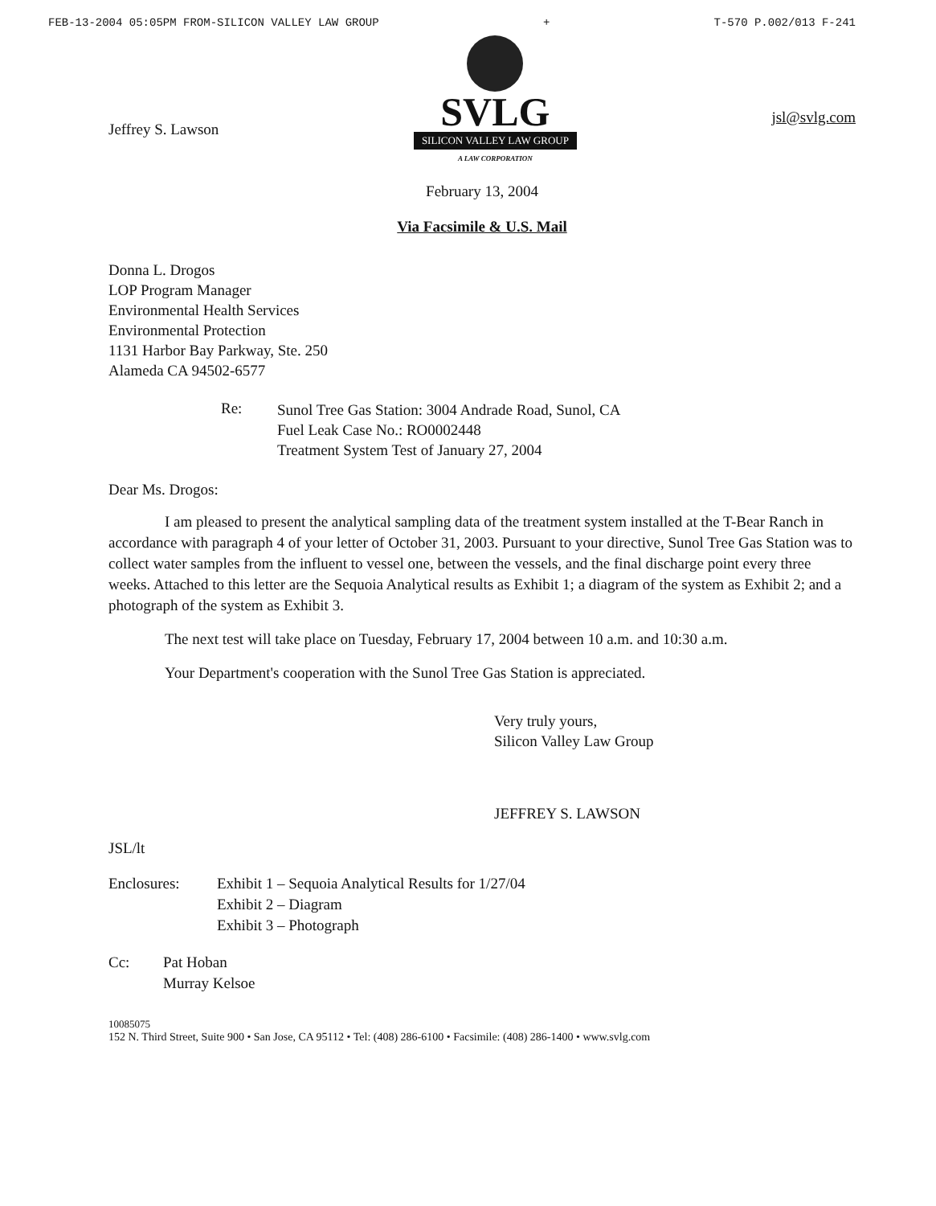FEB-13-2004 05:05PM FROM-SILICON VALLEY LAW GROUP + T-570 P.002/013 F-241
Jeffrey S. Lawson
SVLG
SILICON VALLEY LAW GROUP
A LAW CORPORATION
jsl@svlg.com
February 13, 2004
Via Facsimile & U.S. Mail
Donna L. Drogos
LOP Program Manager
Environmental Health Services
Environmental Protection
1131 Harbor Bay Parkway, Ste. 250
Alameda CA 94502-6577
Re: Sunol Tree Gas Station: 3004 Andrade Road, Sunol, CA
Fuel Leak Case No.: RO0002448
Treatment System Test of January 27, 2004
Dear Ms. Drogos:
I am pleased to present the analytical sampling data of the treatment system installed at the T-Bear Ranch in accordance with paragraph 4 of your letter of October 31, 2003. Pursuant to your directive, Sunol Tree Gas Station was to collect water samples from the influent to vessel one, between the vessels, and the final discharge point every three weeks. Attached to this letter are the Sequoia Analytical results as Exhibit 1; a diagram of the system as Exhibit 2; and a photograph of the system as Exhibit 3.
The next test will take place on Tuesday, February 17, 2004 between 10 a.m. and 10:30 a.m.
Your Department's cooperation with the Sunol Tree Gas Station is appreciated.
Very truly yours,
Silicon Valley Law Group
JEFFREY S. LAWSON
JSL/lt
Enclosures: Exhibit 1 – Sequoia Analytical Results for 1/27/04
Exhibit 2 – Diagram
Exhibit 3 – Photograph
Cc: Pat Hoban
Murray Kelsoe
10085075
152 N. Third Street, Suite 900 • San Jose, CA 95112 • Tel: (408) 286-6100 • Facsimile: (408) 286-1400 • www.svlg.com